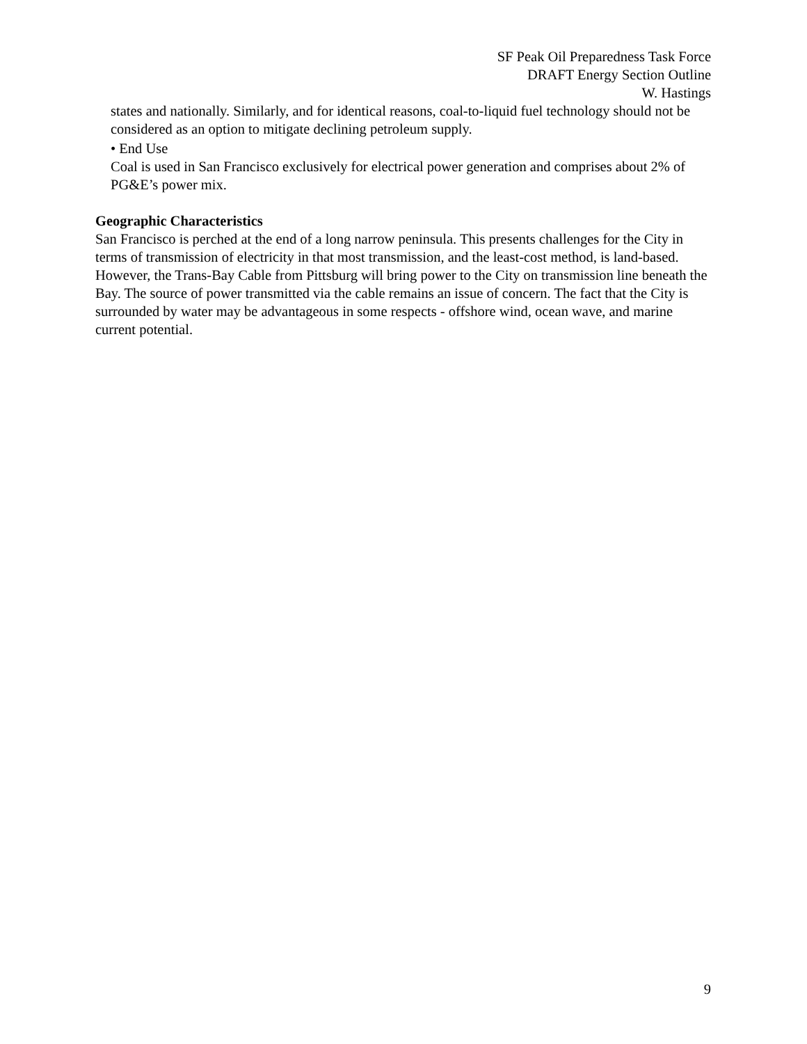SF Peak Oil Preparedness Task Force
DRAFT Energy Section Outline
W. Hastings
states and nationally. Similarly, and for identical reasons, coal-to-liquid fuel technology should not be considered as an option to mitigate declining petroleum supply.
• End Use
Coal is used in San Francisco exclusively for electrical power generation and comprises about 2% of PG&E’s power mix.
Geographic Characteristics
San Francisco is perched at the end of a long narrow peninsula. This presents challenges for the City in terms of transmission of electricity in that most transmission, and the least-cost method, is land-based. However, the Trans-Bay Cable from Pittsburg will bring power to the City on transmission line beneath the Bay. The source of power transmitted via the cable remains an issue of concern. The fact that the City is surrounded by water may be advantageous in some respects - offshore wind, ocean wave, and marine current potential.
9